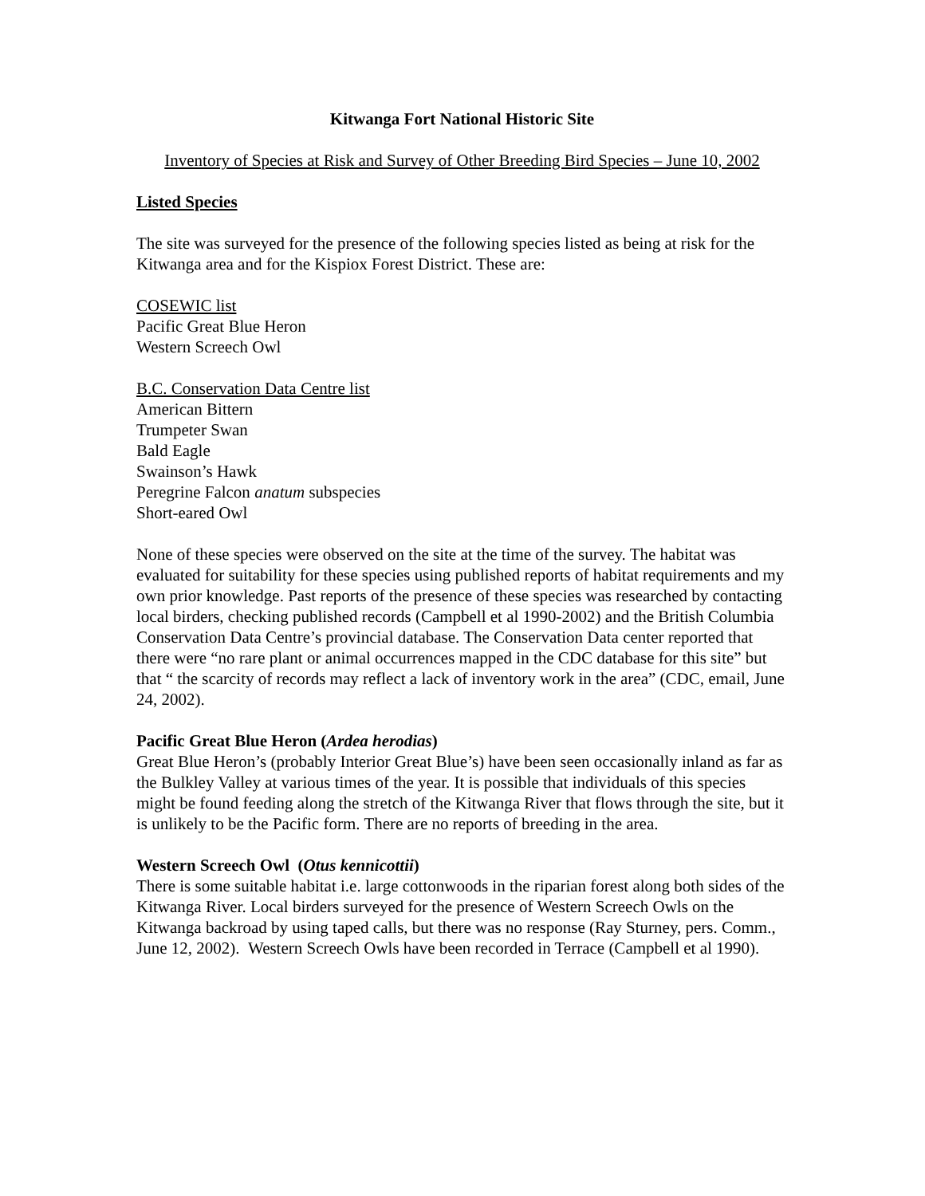Kitwanga Fort National Historic Site
Inventory of Species at Risk and Survey of Other Breeding Bird Species – June 10, 2002
Listed Species
The site was surveyed for the presence of the following species listed as being at risk for the Kitwanga area and for the Kispiox Forest District. These are:
COSEWIC list
Pacific Great Blue Heron
Western Screech Owl
B.C. Conservation Data Centre list
American Bittern
Trumpeter Swan
Bald Eagle
Swainson’s Hawk
Peregrine Falcon anatum subspecies
Short-eared Owl
None of these species were observed on the site at the time of the survey. The habitat was evaluated for suitability for these species using published reports of habitat requirements and my own prior knowledge. Past reports of the presence of these species was researched by contacting local birders, checking published records (Campbell et al 1990-2002) and the British Columbia Conservation Data Centre’s provincial database. The Conservation Data center reported that there were “no rare plant or animal occurrences mapped in the CDC database for this site” but that “ the scarcity of records may reflect a lack of inventory work in the area” (CDC, email, June 24, 2002).
Pacific Great Blue Heron (Ardea herodias)
Great Blue Heron’s (probably Interior Great Blue’s) have been seen occasionally inland as far as the Bulkley Valley at various times of the year. It is possible that individuals of this species might be found feeding along the stretch of the Kitwanga River that flows through the site, but it is unlikely to be the Pacific form. There are no reports of breeding in the area.
Western Screech Owl (Otus kennicottii)
There is some suitable habitat i.e. large cottonwoods in the riparian forest along both sides of the Kitwanga River. Local birders surveyed for the presence of Western Screech Owls on the Kitwanga backroad by using taped calls, but there was no response (Ray Sturney, pers. Comm., June 12, 2002). Western Screech Owls have been recorded in Terrace (Campbell et al 1990).